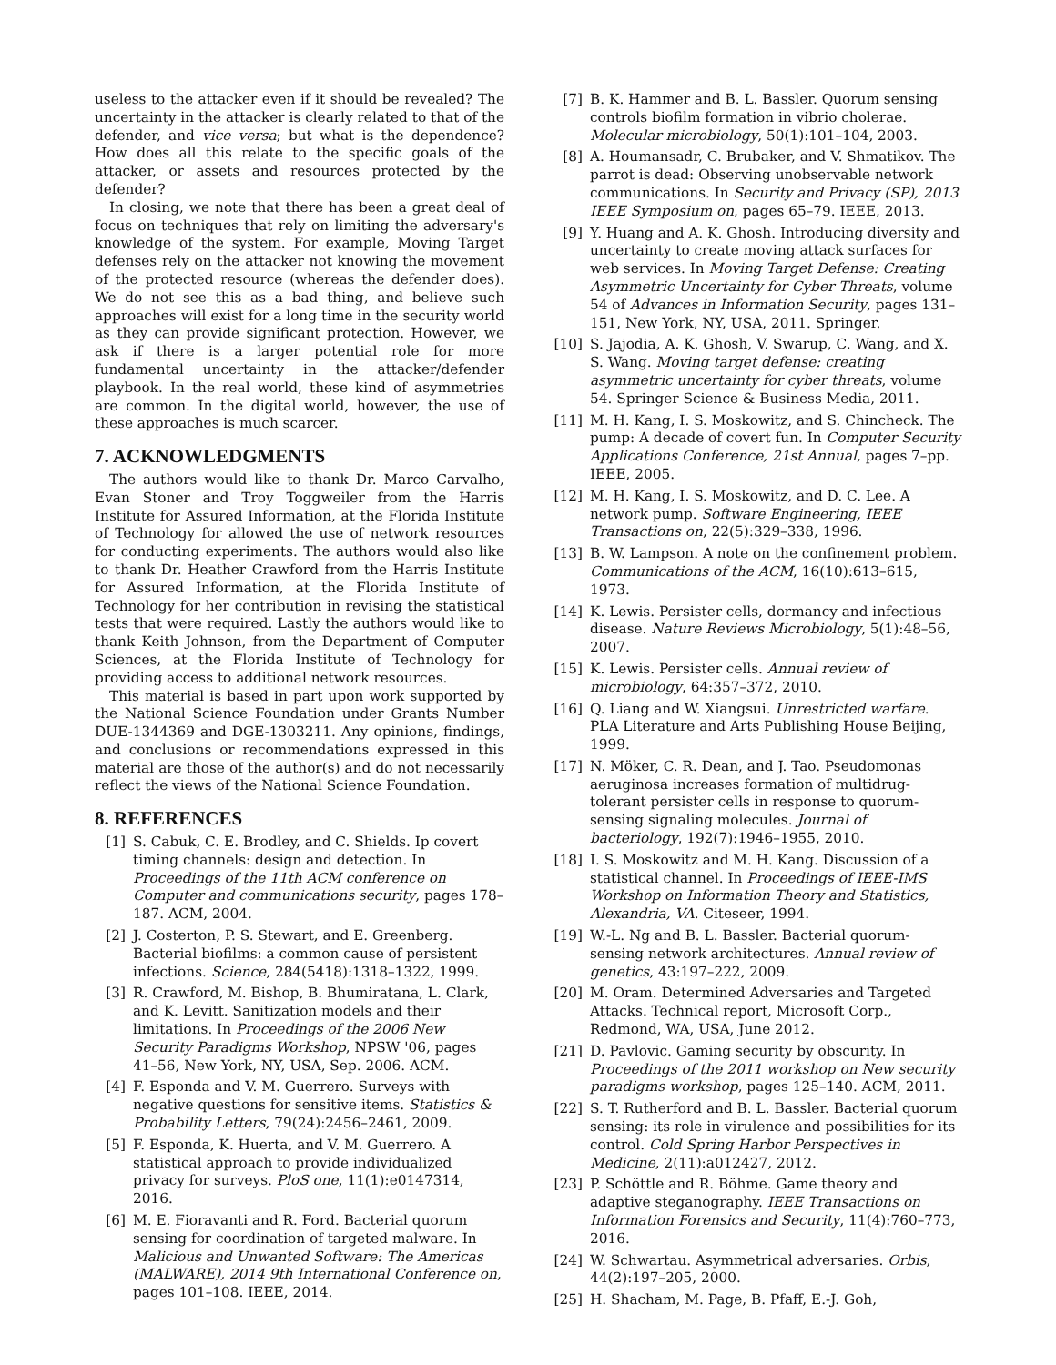useless to the attacker even if it should be revealed? The uncertainty in the attacker is clearly related to that of the defender, and vice versa; but what is the dependence? How does all this relate to the specific goals of the attacker, or assets and resources protected by the defender?
In closing, we note that there has been a great deal of focus on techniques that rely on limiting the adversary's knowledge of the system. For example, Moving Target defenses rely on the attacker not knowing the movement of the protected resource (whereas the defender does). We do not see this as a bad thing, and believe such approaches will exist for a long time in the security world as they can provide significant protection. However, we ask if there is a larger potential role for more fundamental uncertainty in the attacker/defender playbook. In the real world, these kind of asymmetries are common. In the digital world, however, the use of these approaches is much scarcer.
7. ACKNOWLEDGMENTS
The authors would like to thank Dr. Marco Carvalho, Evan Stoner and Troy Toggweiler from the Harris Institute for Assured Information, at the Florida Institute of Technology for allowed the use of network resources for conducting experiments. The authors would also like to thank Dr. Heather Crawford from the Harris Institute for Assured Information, at the Florida Institute of Technology for her contribution in revising the statistical tests that were required. Lastly the authors would like to thank Keith Johnson, from the Department of Computer Sciences, at the Florida Institute of Technology for providing access to additional network resources.
This material is based in part upon work supported by the National Science Foundation under Grants Number DUE-1344369 and DGE-1303211. Any opinions, findings, and conclusions or recommendations expressed in this material are those of the author(s) and do not necessarily reflect the views of the National Science Foundation.
8. REFERENCES
[1] S. Cabuk, C. E. Brodley, and C. Shields. Ip covert timing channels: design and detection. In Proceedings of the 11th ACM conference on Computer and communications security, pages 178–187. ACM, 2004.
[2] J. Costerton, P. S. Stewart, and E. Greenberg. Bacterial biofilms: a common cause of persistent infections. Science, 284(5418):1318–1322, 1999.
[3] R. Crawford, M. Bishop, B. Bhumiratana, L. Clark, and K. Levitt. Sanitization models and their limitations. In Proceedings of the 2006 New Security Paradigms Workshop, NPSW '06, pages 41–56, New York, NY, USA, Sep. 2006. ACM.
[4] F. Esponda and V. M. Guerrero. Surveys with negative questions for sensitive items. Statistics & Probability Letters, 79(24):2456–2461, 2009.
[5] F. Esponda, K. Huerta, and V. M. Guerrero. A statistical approach to provide individualized privacy for surveys. PloS one, 11(1):e0147314, 2016.
[6] M. E. Fioravanti and R. Ford. Bacterial quorum sensing for coordination of targeted malware. In Malicious and Unwanted Software: The Americas (MALWARE), 2014 9th International Conference on, pages 101–108. IEEE, 2014.
[7] B. K. Hammer and B. L. Bassler. Quorum sensing controls biofilm formation in vibrio cholerae. Molecular microbiology, 50(1):101–104, 2003.
[8] A. Houmansadr, C. Brubaker, and V. Shmatikov. The parrot is dead: Observing unobservable network communications. In Security and Privacy (SP), 2013 IEEE Symposium on, pages 65–79. IEEE, 2013.
[9] Y. Huang and A. K. Ghosh. Introducing diversity and uncertainty to create moving attack surfaces for web services. In Moving Target Defense: Creating Asymmetric Uncertainty for Cyber Threats, volume 54 of Advances in Information Security, pages 131–151, New York, NY, USA, 2011. Springer.
[10] S. Jajodia, A. K. Ghosh, V. Swarup, C. Wang, and X. S. Wang. Moving target defense: creating asymmetric uncertainty for cyber threats, volume 54. Springer Science & Business Media, 2011.
[11] M. H. Kang, I. S. Moskowitz, and S. Chincheck. The pump: A decade of covert fun. In Computer Security Applications Conference, 21st Annual, pages 7–pp. IEEE, 2005.
[12] M. H. Kang, I. S. Moskowitz, and D. C. Lee. A network pump. Software Engineering, IEEE Transactions on, 22(5):329–338, 1996.
[13] B. W. Lampson. A note on the confinement problem. Communications of the ACM, 16(10):613–615, 1973.
[14] K. Lewis. Persister cells, dormancy and infectious disease. Nature Reviews Microbiology, 5(1):48–56, 2007.
[15] K. Lewis. Persister cells. Annual review of microbiology, 64:357–372, 2010.
[16] Q. Liang and W. Xiangsui. Unrestricted warfare. PLA Literature and Arts Publishing House Beijing, 1999.
[17] N. Möker, C. R. Dean, and J. Tao. Pseudomonas aeruginosa increases formation of multidrug-tolerant persister cells in response to quorum-sensing signaling molecules. Journal of bacteriology, 192(7):1946–1955, 2010.
[18] I. S. Moskowitz and M. H. Kang. Discussion of a statistical channel. In Proceedings of IEEE-IMS Workshop on Information Theory and Statistics, Alexandria, VA. Citeseer, 1994.
[19] W.-L. Ng and B. L. Bassler. Bacterial quorum-sensing network architectures. Annual review of genetics, 43:197–222, 2009.
[20] M. Oram. Determined Adversaries and Targeted Attacks. Technical report, Microsoft Corp., Redmond, WA, USA, June 2012.
[21] D. Pavlovic. Gaming security by obscurity. In Proceedings of the 2011 workshop on New security paradigms workshop, pages 125–140. ACM, 2011.
[22] S. T. Rutherford and B. L. Bassler. Bacterial quorum sensing: its role in virulence and possibilities for its control. Cold Spring Harbor Perspectives in Medicine, 2(11):a012427, 2012.
[23] P. Schöttle and R. Böhme. Game theory and adaptive steganography. IEEE Transactions on Information Forensics and Security, 11(4):760–773, 2016.
[24] W. Schwartau. Asymmetrical adversaries. Orbis, 44(2):197–205, 2000.
[25] H. Shacham, M. Page, B. Pfaff, E.-J. Goh,